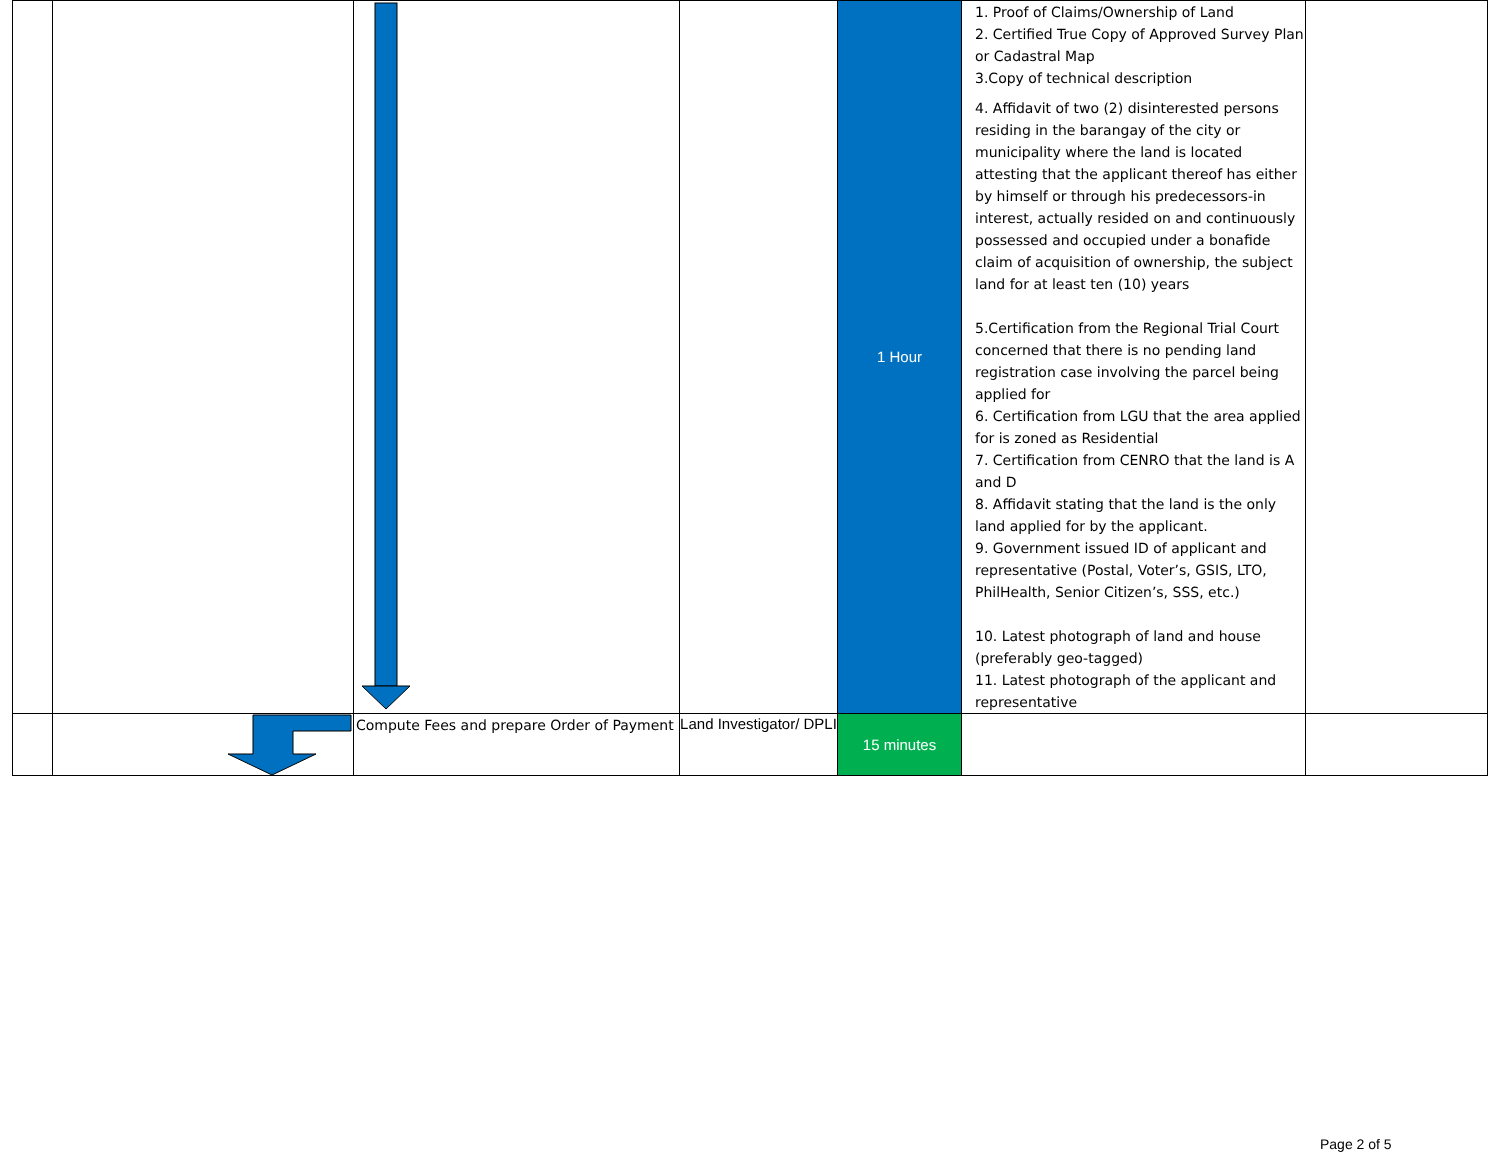| | | | | 1 Hour | 1. Proof of Claims/Ownership of Land 2. Certified True Copy of Approved Survey Plan or Cadastral Map 3.Copy of technical description 4. Affidavit of two (2) disinterested persons residing in the barangay of the city or municipality where the land is located attesting that the applicant thereof has either by himself or through his predecessors-in interest, actually resided on and continuously possessed and occupied under a bonafide claim of acquisition of ownership, the subject land for at least ten (10) years 5.Certification from the Regional Trial Court concerned that there is no pending land registration case involving the parcel being applied for 6. Certification from LGU that the area applied for is zoned as Residential 7. Certification from CENRO that the land is A and D 8. Affidavit stating that the land is the only land applied for by the applicant. 9. Government issued ID of applicant and representative (Postal, Voter’s, GSIS, LTO, PhilHealth, Senior Citizen’s, SSS, etc.) 10. Latest photograph of land and house (preferably geo-tagged) 11. Latest photograph of the applicant and representative | |
| | | Compute Fees and prepare Order of Payment | Land Investigator/ DPLI | 15 minutes | | |
Page 2 of 5